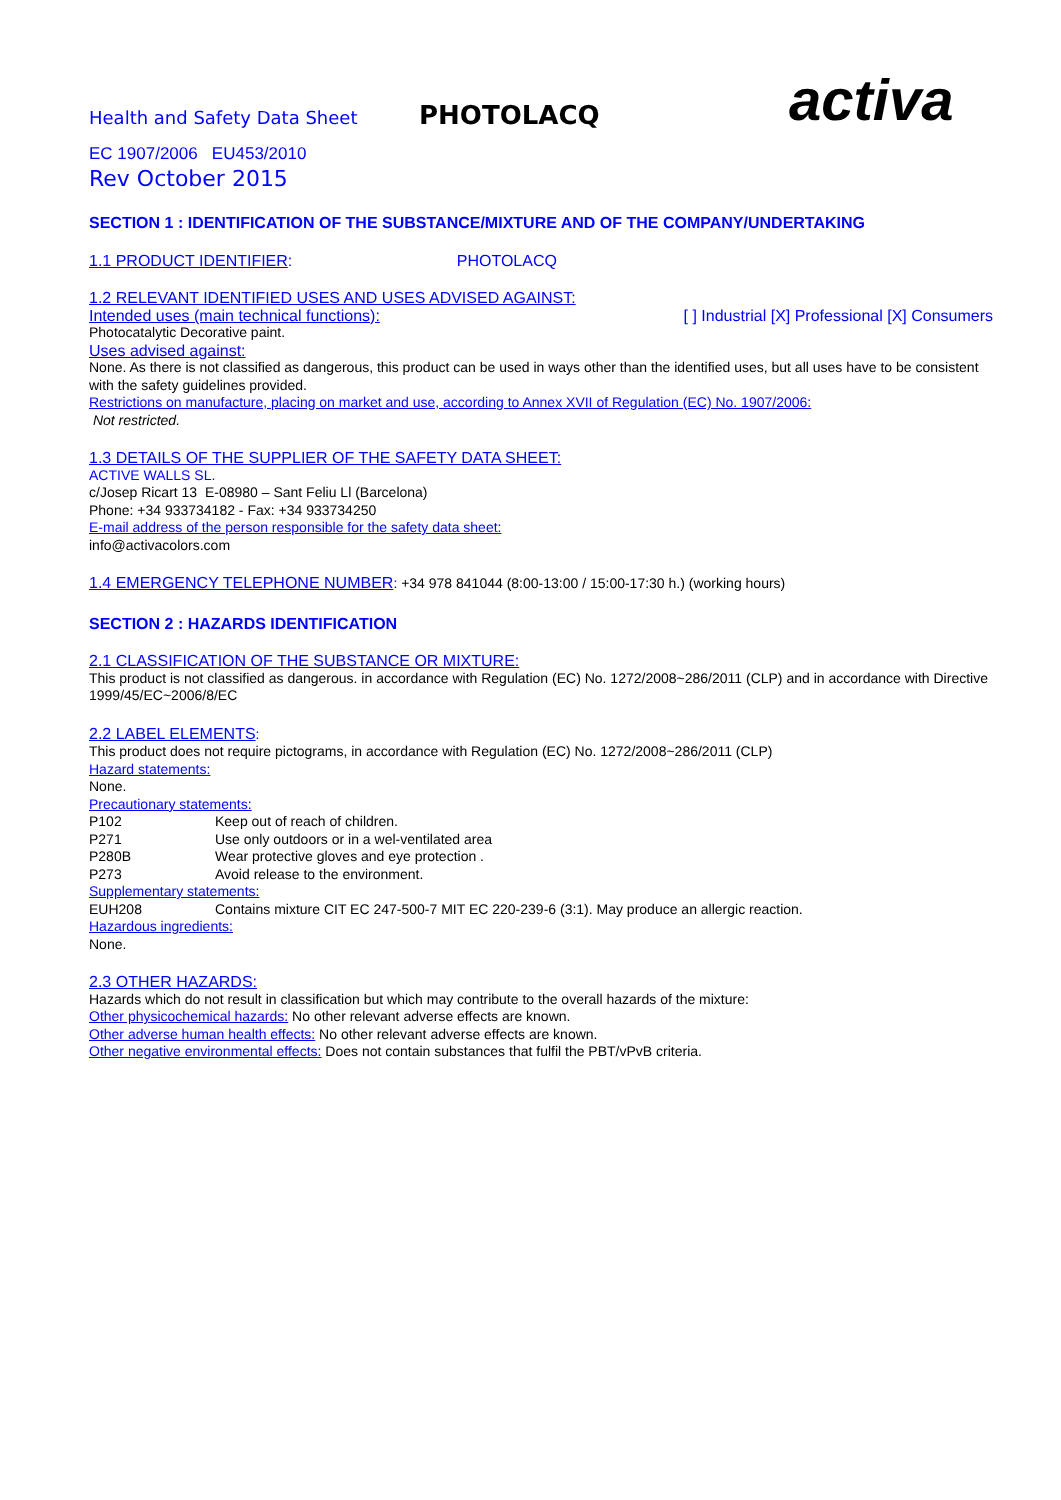Health and Safety Data Sheet
PHOTOLACQ
activa
EC 1907/2006 EU453/2010
Rev October 2015
SECTION 1 : IDENTIFICATION OF THE SUBSTANCE/MIXTURE AND OF THE COMPANY/UNDERTAKING
1.1 PRODUCT IDENTIFIER: PHOTOLACQ
1.2 RELEVANT IDENTIFIED USES AND USES ADVISED AGAINST:
Intended uses (main technical functions): [ ] Industrial [X] Professional [X] Consumers
Photocatalytic Decorative paint.
Uses advised against:
None. As there is not classified as dangerous, this product can be used in ways other than the identified uses, but all uses have to be consistent with the safety guidelines provided.
Restrictions on manufacture, placing on market and use, according to Annex XVII of Regulation (EC) No. 1907/2006:
Not restricted.
1.3 DETAILS OF THE SUPPLIER OF THE SAFETY DATA SHEET:
ACTIVE WALLS SL.
c/Josep Ricart 13 E-08980 – Sant Feliu Ll (Barcelona)
Phone: +34 933734182 - Fax: +34 933734250
E-mail address of the person responsible for the safety data sheet:
info@activacolors.com
1.4 EMERGENCY TELEPHONE NUMBER: +34 978 841044 (8:00-13:00 / 15:00-17:30 h.) (working hours)
SECTION 2 : HAZARDS IDENTIFICATION
2.1 CLASSIFICATION OF THE SUBSTANCE OR MIXTURE:
This product is not classified as dangerous. in accordance with Regulation (EC) No. 1272/2008~286/2011 (CLP) and in accordance with Directive 1999/45/EC~2006/8/EC
2.2 LABEL ELEMENTS:
This product does not require pictograms, in accordance with Regulation (EC) No. 1272/2008~286/2011 (CLP)
Hazard statements:
None.
Precautionary statements:
P102 Keep out of reach of children.
P271 Use only outdoors or in a wel-ventilated area
P280B Wear protective gloves and eye protection .
P273 Avoid release to the environment.
Supplementary statements:
EUH208 Contains mixture CIT EC 247-500-7 MIT EC 220-239-6 (3:1). May produce an allergic reaction.
Hazardous ingredients:
None.
2.3 OTHER HAZARDS:
Hazards which do not result in classification but which may contribute to the overall hazards of the mixture:
Other physicochemical hazards: No other relevant adverse effects are known.
Other adverse human health effects: No other relevant adverse effects are known.
Other negative environmental effects: Does not contain substances that fulfil the PBT/vPvB criteria.